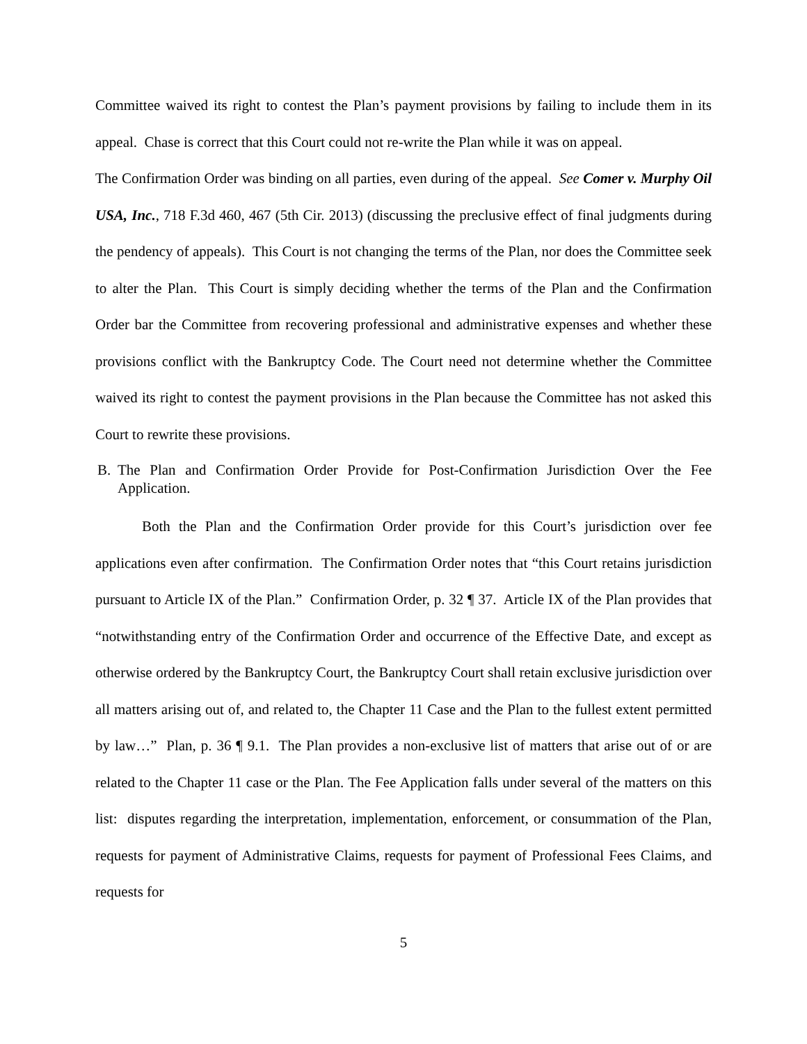Committee waived its right to contest the Plan’s payment provisions by failing to include them in its appeal. Chase is correct that this Court could not re-write the Plan while it was on appeal.
The Confirmation Order was binding on all parties, even during of the appeal. See Comer v. Murphy Oil USA, Inc., 718 F.3d 460, 467 (5th Cir. 2013) (discussing the preclusive effect of final judgments during the pendency of appeals). This Court is not changing the terms of the Plan, nor does the Committee seek to alter the Plan. This Court is simply deciding whether the terms of the Plan and the Confirmation Order bar the Committee from recovering professional and administrative expenses and whether these provisions conflict with the Bankruptcy Code. The Court need not determine whether the Committee waived its right to contest the payment provisions in the Plan because the Committee has not asked this Court to rewrite these provisions.
B. The Plan and Confirmation Order Provide for Post-Confirmation Jurisdiction Over the Fee Application.
Both the Plan and the Confirmation Order provide for this Court’s jurisdiction over fee applications even after confirmation. The Confirmation Order notes that “this Court retains jurisdiction pursuant to Article IX of the Plan.” Confirmation Order, p. 32 ¶ 37. Article IX of the Plan provides that “notwithstanding entry of the Confirmation Order and occurrence of the Effective Date, and except as otherwise ordered by the Bankruptcy Court, the Bankruptcy Court shall retain exclusive jurisdiction over all matters arising out of, and related to, the Chapter 11 Case and the Plan to the fullest extent permitted by law…” Plan, p. 36 ¶ 9.1. The Plan provides a non-exclusive list of matters that arise out of or are related to the Chapter 11 case or the Plan. The Fee Application falls under several of the matters on this list: disputes regarding the interpretation, implementation, enforcement, or consummation of the Plan, requests for payment of Administrative Claims, requests for payment of Professional Fees Claims, and requests for
5